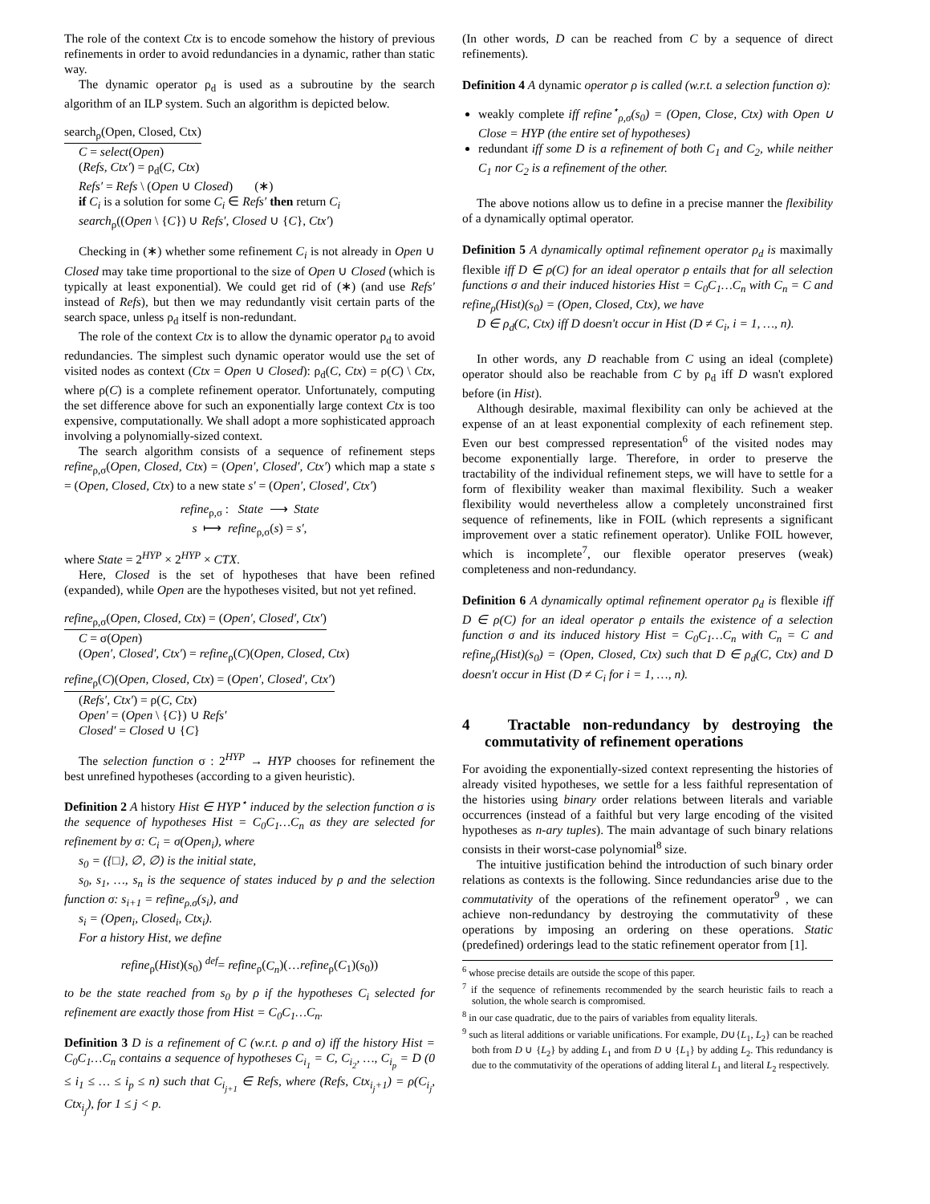The role of the context Ctx is to encode somehow the history of previous refinements in order to avoid redundancies in a dynamic, rather than static way.
The dynamic operator ρ<sub>d</sub> is used as a subroutine by the search algorithm of an ILP system. Such an algorithm is depicted below.
search<sub>ρ</sub>(Open, Closed, Ctx)
C = select(Open)
(Refs, Ctx′) = ρ<sub>d</sub>(C, Ctx)
Refs′ = Refs \ (Open ∪ Closed) (∗)
if C<sub>i</sub> is a solution for some C<sub>i</sub> ∈ Refs′ then return C<sub>i</sub>
search<sub>ρ</sub>((Open \ {C}) ∪ Refs′, Closed ∪ {C}, Ctx′)
Checking in (∗) whether some refinement C<sub>i</sub> is not already in Open ∪ Closed may take time proportional to the size of Open ∪ Closed (which is typically at least exponential). We could get rid of (∗) (and use Refs′ instead of Refs), but then we may redundantly visit certain parts of the search space, unless ρ<sub>d</sub> itself is non-redundant.
The role of the context Ctx is to allow the dynamic operator ρ<sub>d</sub> to avoid redundancies. The simplest such dynamic operator would use the set of visited nodes as context (Ctx = Open ∪ Closed): ρ<sub>d</sub>(C, Ctx) = ρ(C) \ Ctx, where ρ(C) is a complete refinement operator. Unfortunately, computing the set difference above for such an exponentially large context Ctx is too expensive, computationally. We shall adopt a more sophisticated approach involving a polynomially-sized context.
The search algorithm consists of a sequence of refinement steps refine<sub>ρ,σ</sub>(Open, Closed, Ctx) = (Open′, Closed′, Ctx′) which map a state s = (Open, Closed, Ctx) to a new state s′ = (Open′, Closed′, Ctx′)
refine<sub>ρ,σ</sub> : State ⟶ State
s ⟼ refine<sub>ρ,σ</sub>(s) = s′,
where State = 2<sup>HYP</sup> × 2<sup>HYP</sup> × CTX.
Here, Closed is the set of hypotheses that have been refined (expanded), while Open are the hypotheses visited, but not yet refined.
refine<sub>ρ,σ</sub>(Open, Closed, Ctx) = (Open′, Closed′, Ctx′)
C = σ(Open)
(Open′, Closed′, Ctx′) = refine<sub>ρ</sub>(C)(Open, Closed, Ctx)
refine<sub>ρ</sub>(C)(Open, Closed, Ctx) = (Open′, Closed′, Ctx′)
(Refs′, Ctx′) = ρ(C, Ctx)
Open′ = (Open \ {C}) ∪ Refs′
Closed′ = Closed ∪ {C}
The selection function σ : 2<sup>HYP</sup> → HYP chooses for refinement the best unrefined hypotheses (according to a given heuristic).
Definition 2 A history Hist ∈ HYP<sup>⋆</sup> induced by the selection function σ is the sequence of hypotheses Hist = C<sub>0</sub>C<sub>1</sub>…C<sub>n</sub> as they are selected for refinement by σ: C<sub>i</sub> = σ(Open<sub>i</sub>), where
s<sub>0</sub> = ({□}, ∅, ∅) is the initial state,
s<sub>0</sub>, s<sub>1</sub>, …, s<sub>n</sub> is the sequence of states induced by ρ and the selection function σ: s<sub>i+1</sub> = refine<sub>ρ.σ</sub>(s<sub>i</sub>), and
s<sub>i</sub> = (Open<sub>i</sub>, Closed<sub>i</sub>, Ctx<sub>i</sub>).
For a history Hist, we define
refine<sub>ρ</sub>(Hist)(s<sub>0</sub>) <sup>def</sup>= refine<sub>ρ</sub>(C<sub>n</sub>)(…refine<sub>ρ</sub>(C<sub>1</sub>)(s<sub>0</sub>))
to be the state reached from s<sub>0</sub> by ρ if the hypotheses C<sub>i</sub> selected for refinement are exactly those from Hist = C<sub>0</sub>C<sub>1</sub>…C<sub>n</sub>.
Definition 3 D is a refinement of C (w.r.t. ρ and σ) iff the history Hist = C<sub>0</sub>C<sub>1</sub>…C<sub>n</sub> contains a sequence of hypotheses C<sub>i<sub>1</sub></sub> = C, C<sub>i<sub>2</sub></sub>, …, C<sub>i<sub>p</sub></sub> = D (0 ≤ i<sub>1</sub> ≤ … ≤ i<sub>p</sub> ≤ n) such that C<sub>i<sub>j+1</sub></sub> ∈ Refs, where (Refs, Ctx<sub>i<sub>j</sub>+1</sub>) = ρ(C<sub>i<sub>j</sub></sub>, Ctx<sub>i<sub>j</sub></sub>), for 1 ≤ j < p.
(In other words, D can be reached from C by a sequence of direct refinements).
Definition 4 A dynamic operator ρ is called (w.r.t. a selection function σ):
weakly complete iff refine<sup>⋆</sup><sub>ρ,σ</sub>(s<sub>0</sub>) = (Open, Close, Ctx) with Open ∪ Close = HYP (the entire set of hypotheses)
redundant iff some D is a refinement of both C<sub>1</sub> and C<sub>2</sub>, while neither C<sub>1</sub> nor C<sub>2</sub> is a refinement of the other.
The above notions allow us to define in a precise manner the flexibility of a dynamically optimal operator.
Definition 5 A dynamically optimal refinement operator ρ<sub>d</sub> is maximally flexible iff D ∈ ρ(C) for an ideal operator ρ entails that for all selection functions σ and their induced histories Hist = C<sub>0</sub>C<sub>1</sub>…C<sub>n</sub> with C<sub>n</sub> = C and refine<sub>ρ</sub>(Hist)(s<sub>0</sub>) = (Open, Closed, Ctx), we have
D ∈ ρ<sub>d</sub>(C, Ctx) iff D doesn't occur in Hist (D ≠ C<sub>i</sub>, i = 1, …, n).
In other words, any D reachable from C using an ideal (complete) operator should also be reachable from C by ρ<sub>d</sub> iff D wasn't explored before (in Hist).
Although desirable, maximal flexibility can only be achieved at the expense of an at least exponential complexity of each refinement step. Even our best compressed representation<sup>6</sup> of the visited nodes may become exponentially large. Therefore, in order to preserve the tractability of the individual refinement steps, we will have to settle for a form of flexibility weaker than maximal flexibility. Such a weaker flexibility would nevertheless allow a completely unconstrained first sequence of refinements, like in FOIL (which represents a significant improvement over a static refinement operator). Unlike FOIL however, which is incomplete<sup>7</sup>, our flexible operator preserves (weak) completeness and non-redundancy.
Definition 6 A dynamically optimal refinement operator ρ<sub>d</sub> is flexible iff D ∈ ρ(C) for an ideal operator ρ entails the existence of a selection function σ and its induced history Hist = C<sub>0</sub>C<sub>1</sub>…C<sub>n</sub> with C<sub>n</sub> = C and refine<sub>ρ</sub>(Hist)(s<sub>0</sub>) = (Open, Closed, Ctx) such that D ∈ ρ<sub>d</sub>(C, Ctx) and D doesn't occur in Hist (D ≠ C<sub>i</sub> for i = 1, …, n).
4 Tractable non-redundancy by destroying the commutativity of refinement operations
For avoiding the exponentially-sized context representing the histories of already visited hypotheses, we settle for a less faithful representation of the histories using binary order relations between literals and variable occurrences (instead of a faithful but very large encoding of the visited hypotheses as n-ary tuples). The main advantage of such binary relations consists in their worst-case polynomial<sup>8</sup> size.
The intuitive justification behind the introduction of such binary order relations as contexts is the following. Since redundancies arise due to the commutativity of the operations of the refinement operator<sup>9</sup> , we can achieve non-redundancy by destroying the commutativity of these operations by imposing an ordering on these operations. Static (predefined) orderings lead to the static refinement operator from [1].
<sup>6</sup> whose precise details are outside the scope of this paper.
<sup>7</sup> if the sequence of refinements recommended by the search heuristic fails to reach a solution, the whole search is compromised.
<sup>8</sup> in our case quadratic, due to the pairs of variables from equality literals.
<sup>9</sup> such as literal additions or variable unifications. For example, D∪{L<sub>1</sub>, L<sub>2</sub>} can be reached both from D ∪ {L<sub>2</sub>} by adding L<sub>1</sub> and from D ∪ {L<sub>1</sub>} by adding L<sub>2</sub>. This redundancy is due to the commutativity of the operations of adding literal L<sub>1</sub> and literal L<sub>2</sub> respectively.